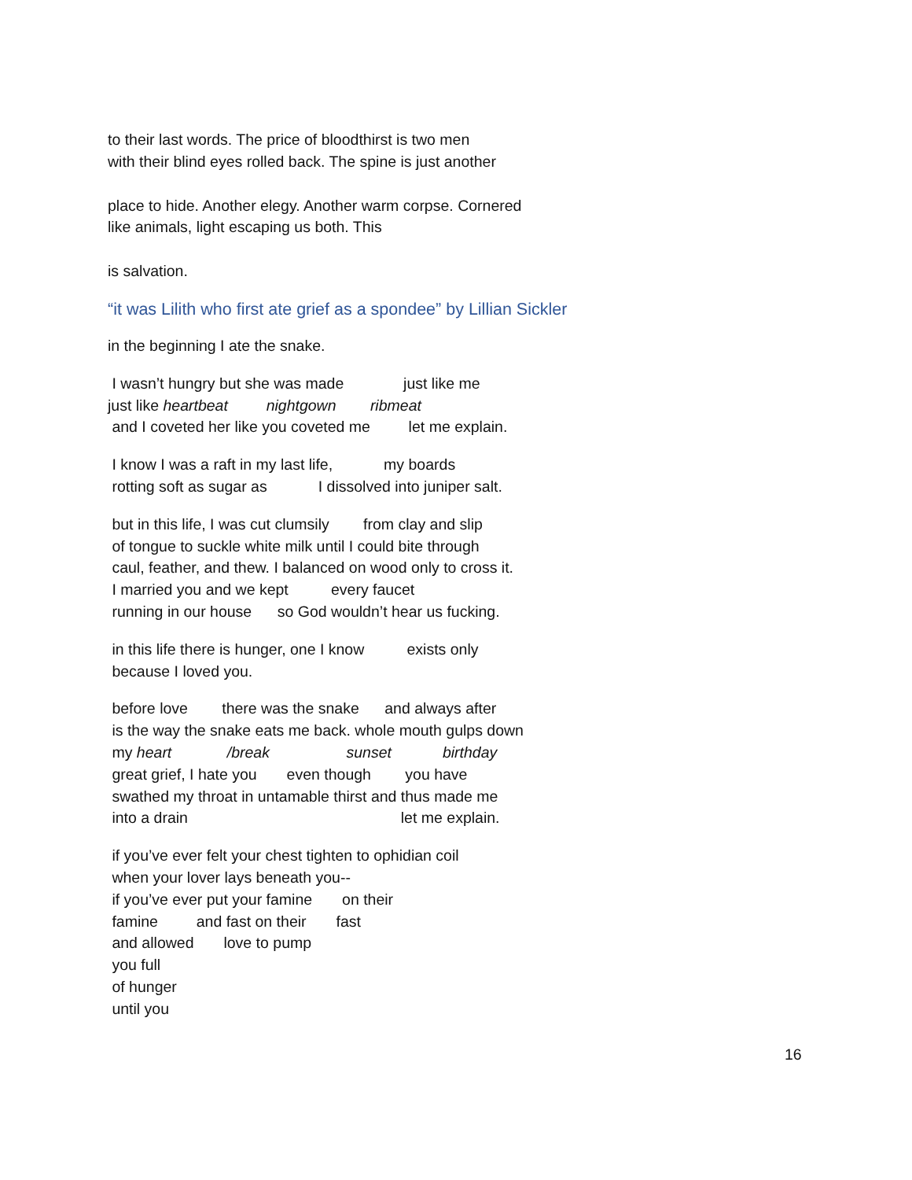to their last words. The price of bloodthirst is two men
with their blind eyes rolled back. The spine is just another
place to hide. Another elegy. Another warm corpse. Cornered
like animals, light escaping us both. This
is salvation.
“it was Lilith who first ate grief as a spondee” by Lillian Sickler
in the beginning I ate the snake.
I wasn’t hungry but she was made just like me
just like heartbeat nightgown ribmeat
and I coveted her like you coveted me let me explain.
I know I was a raft in my last life, my boards
rotting soft as sugar as I dissolved into juniper salt.
but in this life, I was cut clumsily from clay and slip
of tongue to suckle white milk until I could bite through
caul, feather, and thew. I balanced on wood only to cross it.
I married you and we kept every faucet
running in our house so God wouldn’t hear us fucking.
in this life there is hunger, one I know exists only
because I loved you.
before love there was the snake and always after
is the way the snake eats me back. whole mouth gulps down
my heart /break sunset birthday
great grief, I hate you even though you have
swathed my throat in untamable thirst and thus made me
into a drain let me explain.
if you’ve ever felt your chest tighten to ophidian coil
when your lover lays beneath you--
if you’ve ever put your famine on their
famine and fast on their fast
and allowed love to pump
you full
of hunger
until you
16